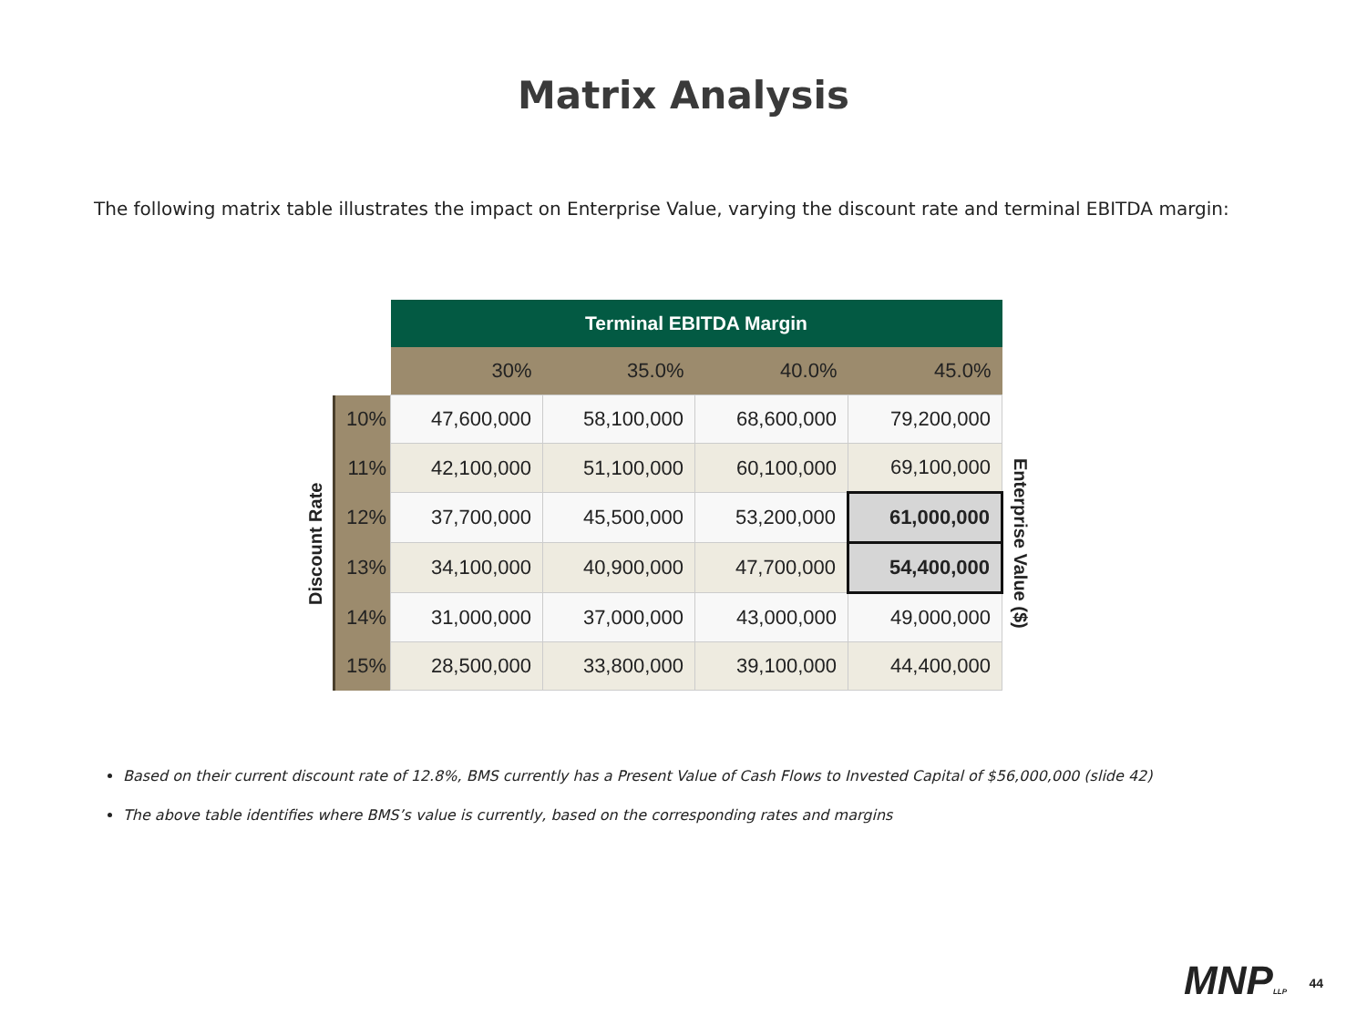Matrix Analysis
The following matrix table illustrates the impact on Enterprise Value, varying the discount rate and terminal EBITDA margin:
Discount Rate
| | Terminal EBITDA Margin | | | |
| | 30% | 35.0% | 40.0% | 45.0% |
| 10% | 47,600,000 | 58,100,000 | 68,600,000 | 79,200,000 |
| 11% | 42,100,000 | 51,100,000 | 60,100,000 | 69,100,000 |
| 12% | 37,700,000 | 45,500,000 | 53,200,000 | 61,000,000 |
| 13% | 34,100,000 | 40,900,000 | 47,700,000 | 54,400,000 |
| 14% | 31,000,000 | 37,000,000 | 43,000,000 | 49,000,000 |
| 15% | 28,500,000 | 33,800,000 | 39,100,000 | 44,400,000 |
Enterprise Value ($)
Based on their current discount rate of 12.8%, BMS currently has a Present Value of Cash Flows to Invested Capital of $56,000,000 (slide 42)
The above table identifies where BMS’s value is currently, based on the corresponding rates and margins
MNPLLP 44